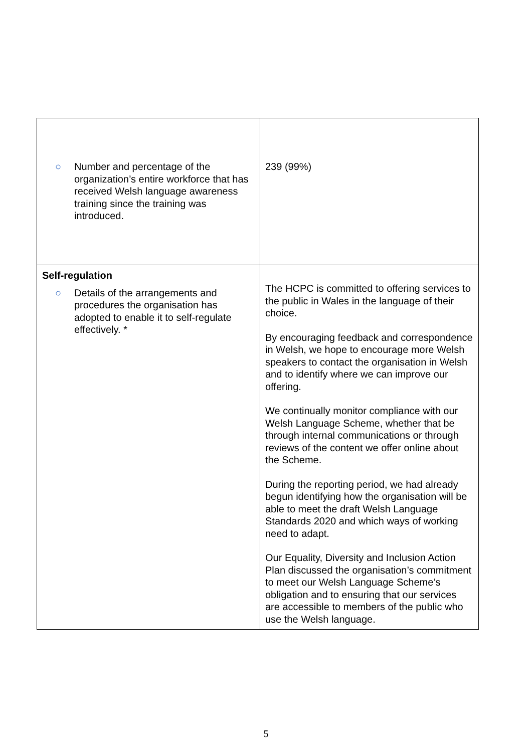| ○ Number and percentage of the organization’s entire workforce that has received Welsh language awareness training since the training was introduced. | 239 (99%) |
| Self-regulation ○ Details of the arrangements and procedures the organisation has adopted to enable it to self-regulate effectively. * | The HCPC is committed to offering services to the public in Wales in the language of their choice. By encouraging feedback and correspondence in Welsh, we hope to encourage more Welsh speakers to contact the organisation in Welsh and to identify where we can improve our offering. We continually monitor compliance with our Welsh Language Scheme, whether that be through internal communications or through reviews of the content we offer online about the Scheme. During the reporting period, we had already begun identifying how the organisation will be able to meet the draft Welsh Language Standards 2020 and which ways of working need to adapt. Our Equality, Diversity and Inclusion Action Plan discussed the organisation’s commitment to meet our Welsh Language Scheme’s obligation and to ensuring that our services are accessible to members of the public who use the Welsh language. |
5